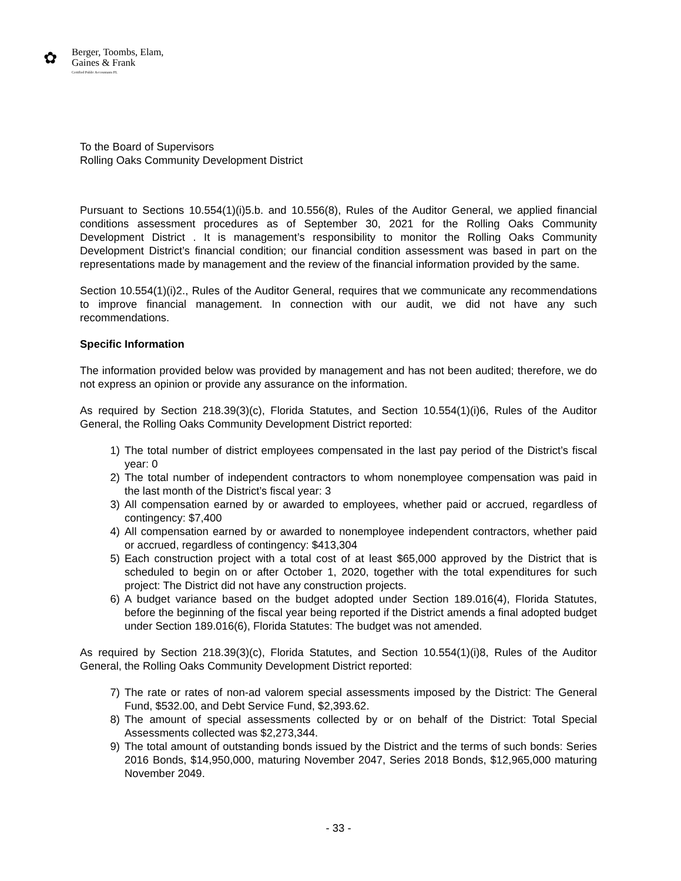✿
Berger, Toombs, Elam,
Gaines & Frank
Certified Public Accountants PL
To the Board of Supervisors
Rolling Oaks Community Development District
Pursuant to Sections 10.554(1)(i)5.b. and 10.556(8), Rules of the Auditor General, we applied financial conditions assessment procedures as of September 30, 2021 for the Rolling Oaks Community Development District . It is management’s responsibility to monitor the Rolling Oaks Community Development District’s financial condition; our financial condition assessment was based in part on the representations made by management and the review of the financial information provided by the same.
Section 10.554(1)(i)2., Rules of the Auditor General, requires that we communicate any recommendations to improve financial management. In connection with our audit, we did not have any such recommendations.
Specific Information
The information provided below was provided by management and has not been audited; therefore, we do not express an opinion or provide any assurance on the information.
As required by Section 218.39(3)(c), Florida Statutes, and Section 10.554(1)(i)6, Rules of the Auditor General, the Rolling Oaks Community Development District reported:
1) The total number of district employees compensated in the last pay period of the District’s fiscal year: 0
2) The total number of independent contractors to whom nonemployee compensation was paid in the last month of the District’s fiscal year: 3
3) All compensation earned by or awarded to employees, whether paid or accrued, regardless of contingency: $7,400
4) All compensation earned by or awarded to nonemployee independent contractors, whether paid or accrued, regardless of contingency: $413,304
5) Each construction project with a total cost of at least $65,000 approved by the District that is scheduled to begin on or after October 1, 2020, together with the total expenditures for such project: The District did not have any construction projects.
6) A budget variance based on the budget adopted under Section 189.016(4), Florida Statutes, before the beginning of the fiscal year being reported if the District amends a final adopted budget under Section 189.016(6), Florida Statutes: The budget was not amended.
As required by Section 218.39(3)(c), Florida Statutes, and Section 10.554(1)(i)8, Rules of the Auditor General, the Rolling Oaks Community Development District reported:
7) The rate or rates of non-ad valorem special assessments imposed by the District: The General Fund, $532.00, and Debt Service Fund, $2,393.62.
8) The amount of special assessments collected by or on behalf of the District: Total Special Assessments collected was $2,273,344.
9) The total amount of outstanding bonds issued by the District and the terms of such bonds: Series 2016 Bonds, $14,950,000, maturing November 2047, Series 2018 Bonds, $12,965,000 maturing November 2049.
- 33 -